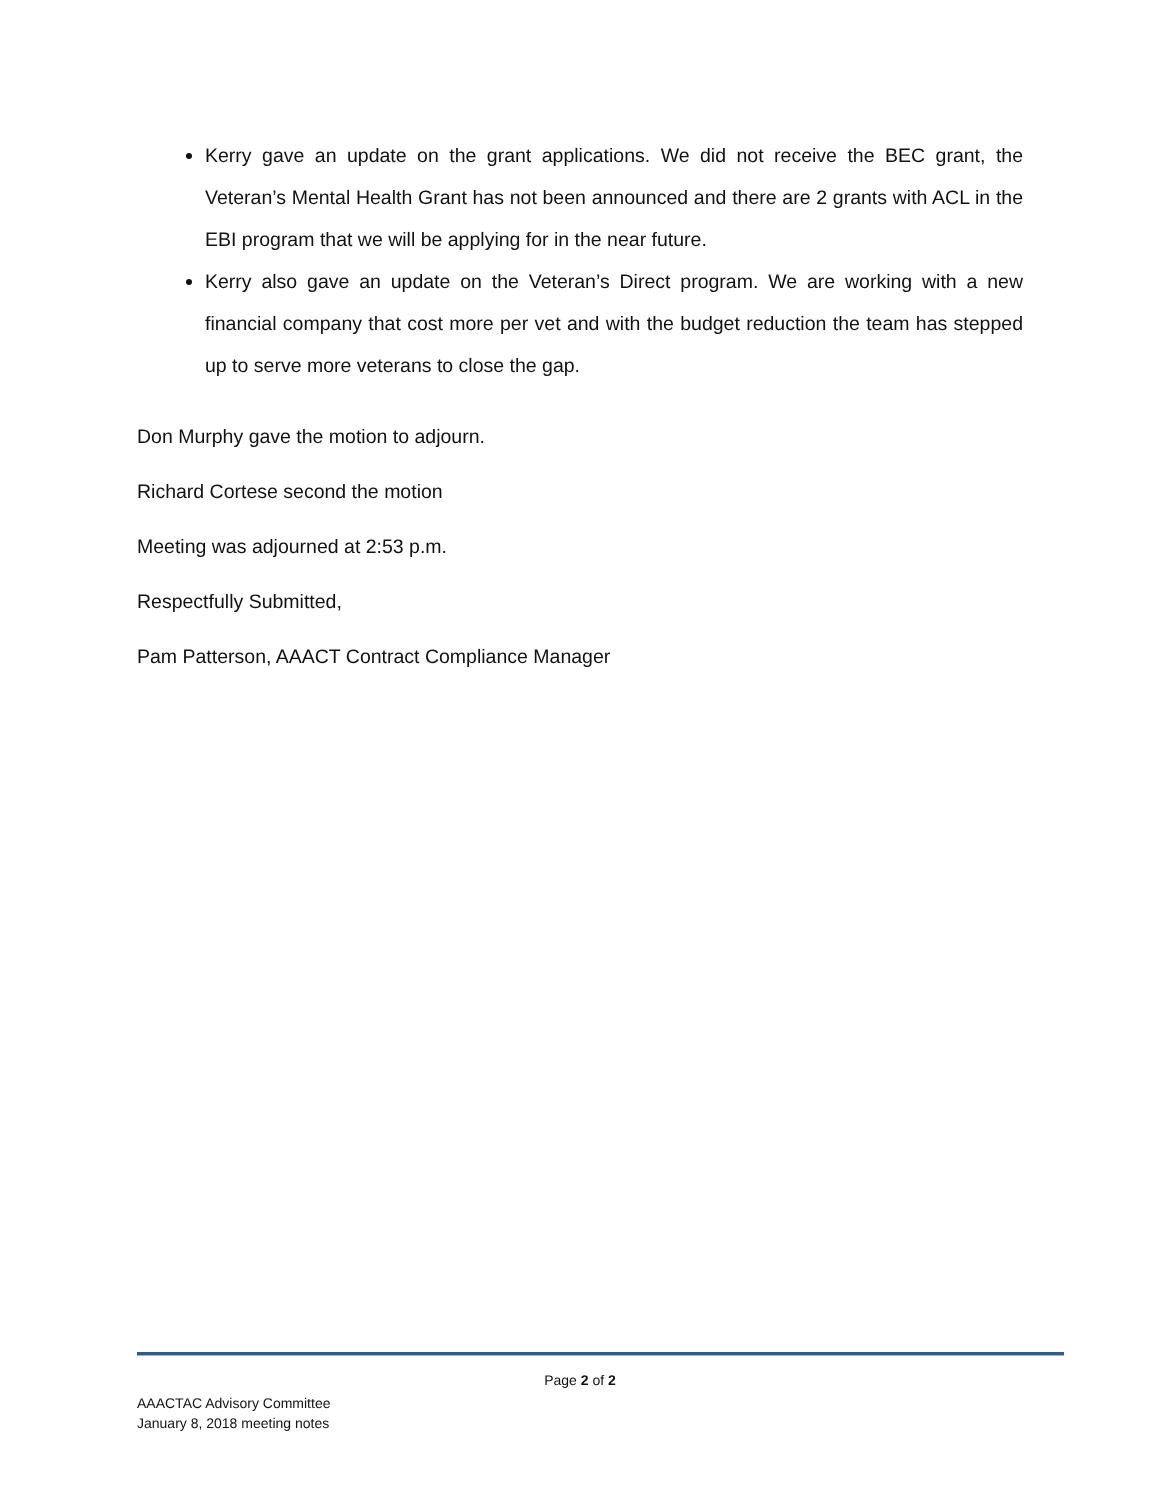Kerry gave an update on the grant applications. We did not receive the BEC grant, the Veteran’s Mental Health Grant has not been announced and there are 2 grants with ACL in the EBI program that we will be applying for in the near future.
Kerry also gave an update on the Veteran’s Direct program. We are working with a new financial company that cost more per vet and with the budget reduction the team has stepped up to serve more veterans to close the gap.
Don Murphy gave the motion to adjourn.
Richard Cortese second the motion
Meeting was adjourned at 2:53 p.m.
Respectfully Submitted,
Pam Patterson, AAACT Contract Compliance Manager
Page 2 of 2
AAACTAC Advisory Committee
January 8, 2018 meeting notes